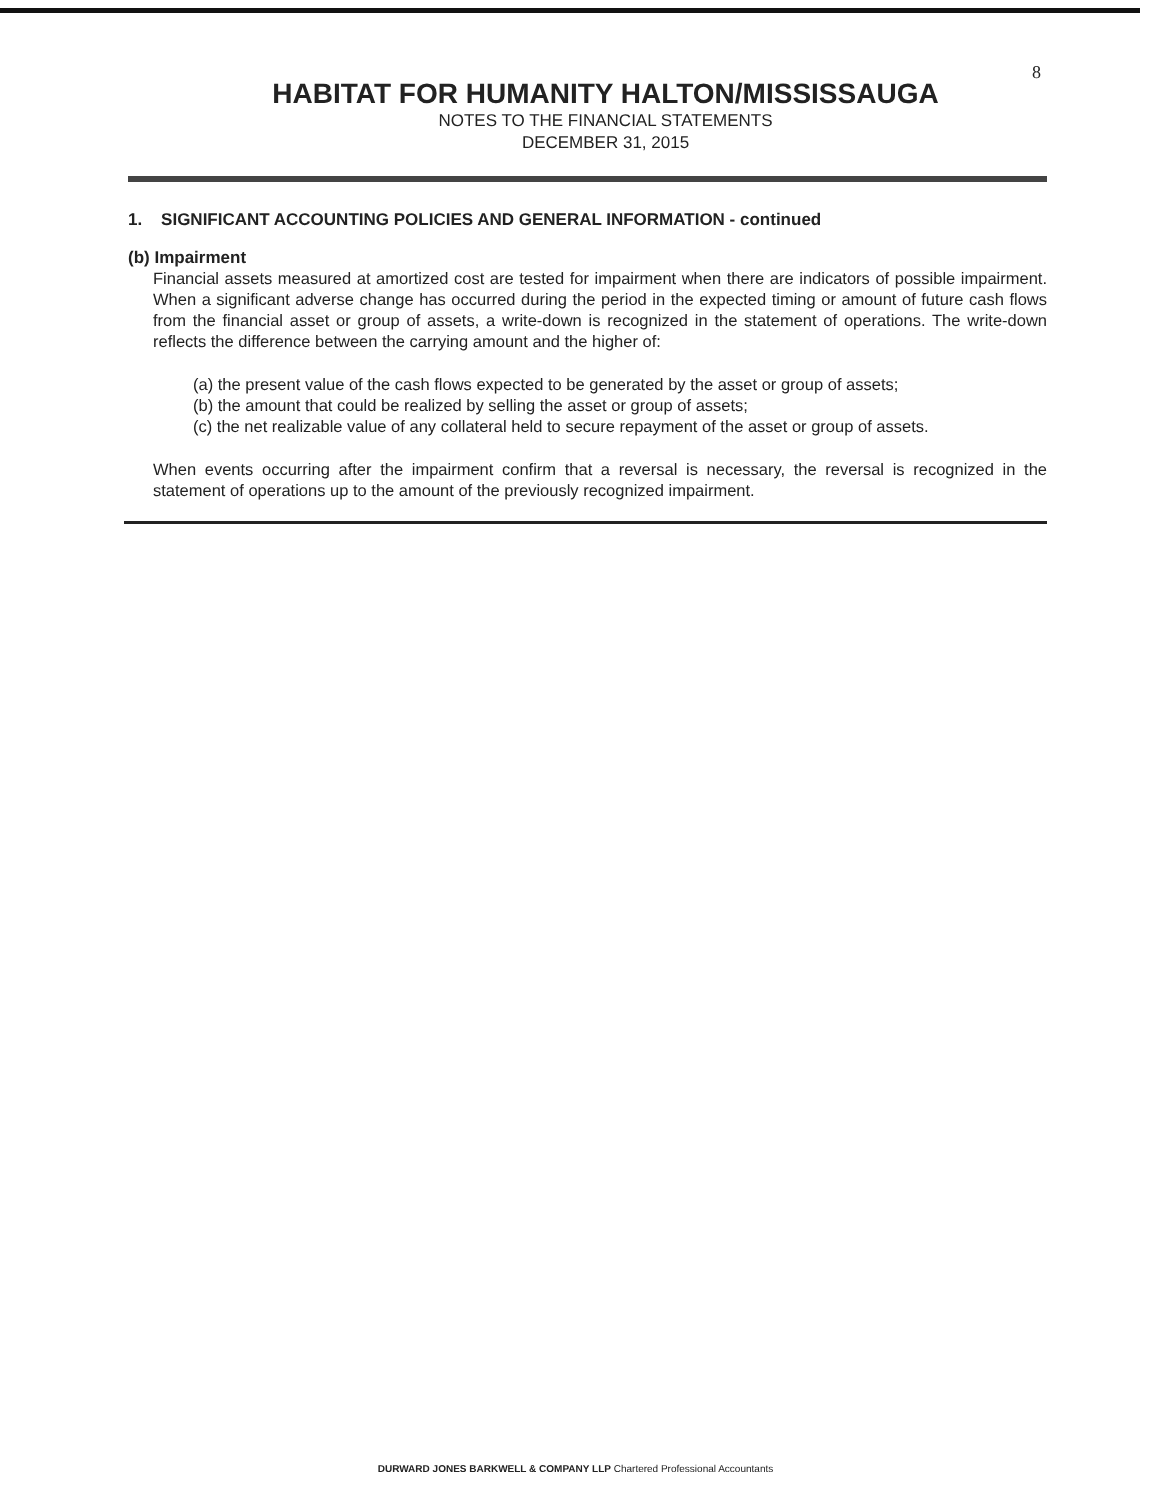8
HABITAT FOR HUMANITY HALTON/MISSISSAUGA
NOTES TO THE FINANCIAL STATEMENTS
DECEMBER 31, 2015
1. SIGNIFICANT ACCOUNTING POLICIES AND GENERAL INFORMATION - continued
(b) Impairment
Financial assets measured at amortized cost are tested for impairment when there are indicators of possible impairment. When a significant adverse change has occurred during the period in the expected timing or amount of future cash flows from the financial asset or group of assets, a write-down is recognized in the statement of operations. The write-down reflects the difference between the carrying amount and the higher of:
(a) the present value of the cash flows expected to be generated by the asset or group of assets;
(b) the amount that could be realized by selling the asset or group of assets;
(c) the net realizable value of any collateral held to secure repayment of the asset or group of assets.
When events occurring after the impairment confirm that a reversal is necessary, the reversal is recognized in the statement of operations up to the amount of the previously recognized impairment.
DURWARD JONES BARKWELL & COMPANY LLP Chartered Professional Accountants